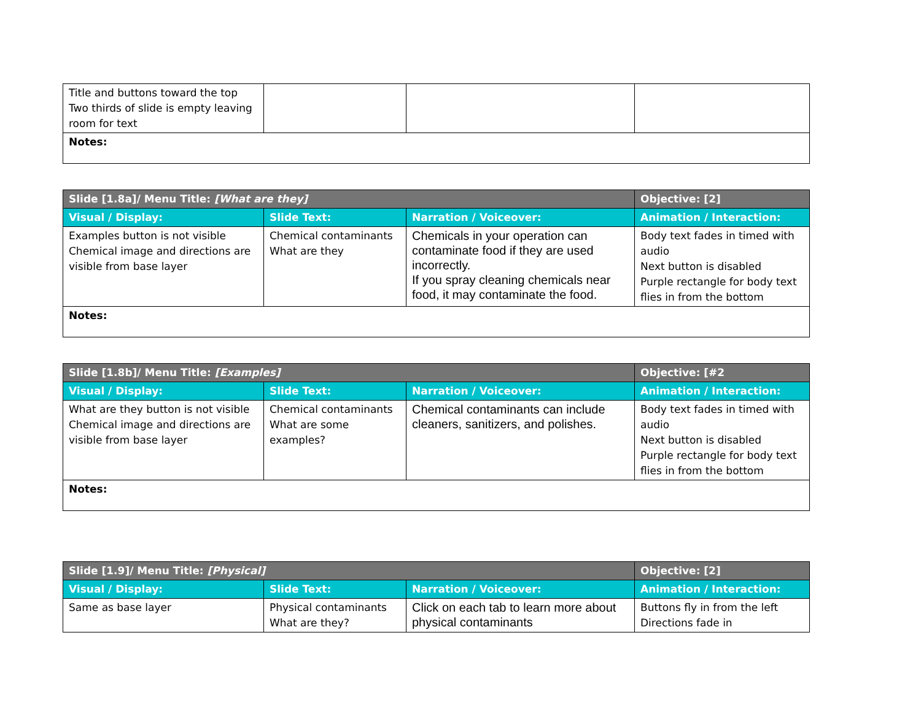| Title and buttons toward the top Two thirds of slide is empty leaving room for text | | | |
| Notes: | | | |
| Slide [1.8a]/ Menu Title: [What are they] | | | Objective: [2] |
| --- | --- | --- | --- |
| Visual / Display: | Slide Text: | Narration / Voiceover: | Animation / Interaction: |
| Examples button is not visible Chemical image and directions are visible from base layer | Chemical contaminants What are they | Chemicals in your operation can contaminate food if they are used incorrectly. If you spray cleaning chemicals near food, it may contaminate the food. | Body text fades in timed with audio Next button is disabled Purple rectangle for body text flies in from the bottom |
| Notes: | | | |
| Slide [1.8b]/ Menu Title: [Examples] | | | Objective: [#2 |
| --- | --- | --- | --- |
| Visual / Display: | Slide Text: | Narration / Voiceover: | Animation / Interaction: |
| What are they button is not visible Chemical image and directions are visible from base layer | Chemical contaminants What are some examples? | Chemical contaminants can include cleaners, sanitizers, and polishes. | Body text fades in timed with audio Next button is disabled Purple rectangle for body text flies in from the bottom |
| Notes: | | | |
| Slide [1.9]/ Menu Title: [Physical] | | | Objective: [2] |
| --- | --- | --- | --- |
| Visual / Display: | Slide Text: | Narration / Voiceover: | Animation / Interaction: |
| Same as base layer | Physical contaminants What are they? | Click on each tab to learn more about physical contaminants | Buttons fly in from the left Directions fade in |